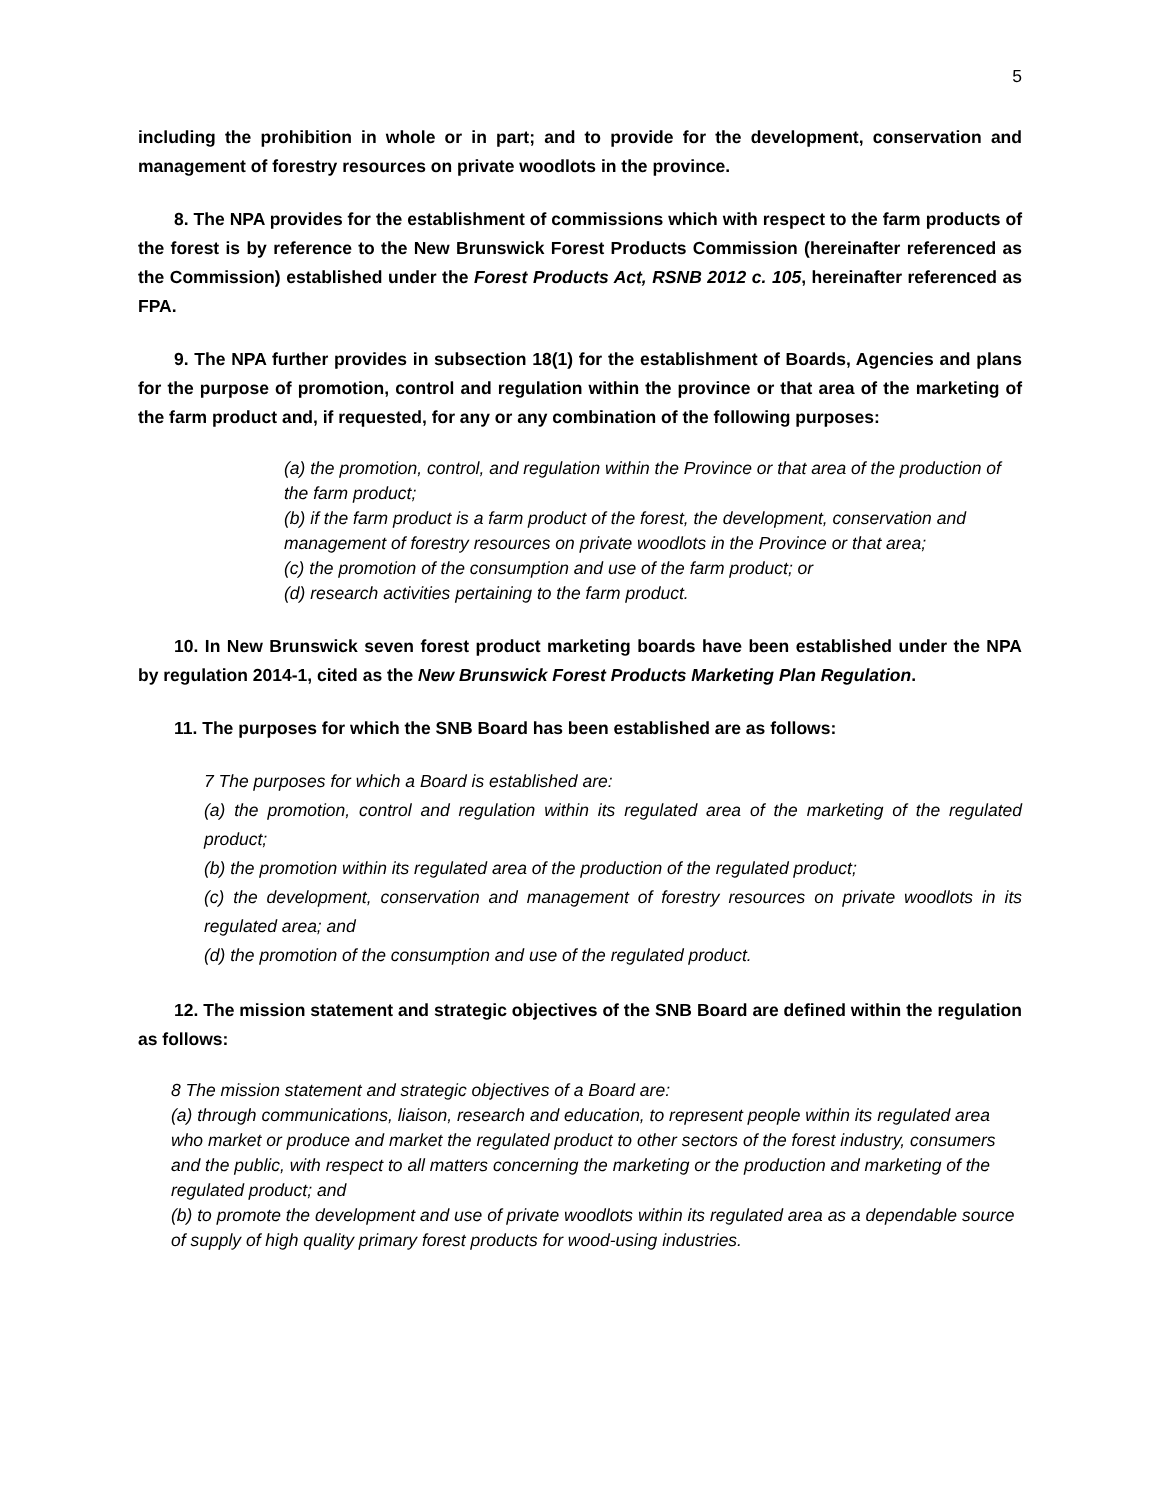5
including the prohibition in whole or in part; and to provide for the development, conservation and management of forestry resources on private woodlots in the province.
8. The NPA provides for the establishment of commissions which with respect to the farm products of the forest is by reference to the New Brunswick Forest Products Commission (hereinafter referenced as the Commission) established under the Forest Products Act, RSNB 2012 c. 105, hereinafter referenced as FPA.
9. The NPA further provides in subsection 18(1) for the establishment of Boards, Agencies and plans for the purpose of promotion, control and regulation within the province or that area of the marketing of the farm product and, if requested, for any or any combination of the following purposes:
(a) the promotion, control, and regulation within the Province or that area of the production of the farm product;
(b) if the farm product is a farm product of the forest, the development, conservation and management of forestry resources on private woodlots in the Province or that area;
(c) the promotion of the consumption and use of the farm product; or
(d) research activities pertaining to the farm product.
10. In New Brunswick seven forest product marketing boards have been established under the NPA by regulation 2014-1, cited as the New Brunswick Forest Products Marketing Plan Regulation.
11. The purposes for which the SNB Board has been established are as follows:
7 The purposes for which a Board is established are:
(a) the promotion, control and regulation within its regulated area of the marketing of the regulated product;
(b) the promotion within its regulated area of the production of the regulated product;
(c) the development, conservation and management of forestry resources on private woodlots in its regulated area; and
(d) the promotion of the consumption and use of the regulated product.
12. The mission statement and strategic objectives of the SNB Board are defined within the regulation as follows:
8 The mission statement and strategic objectives of a Board are:
(a) through communications, liaison, research and education, to represent people within its regulated area who market or produce and market the regulated product to other sectors of the forest industry, consumers and the public, with respect to all matters concerning the marketing or the production and marketing of the regulated product; and
(b) to promote the development and use of private woodlots within its regulated area as a dependable source of supply of high quality primary forest products for wood-using industries.